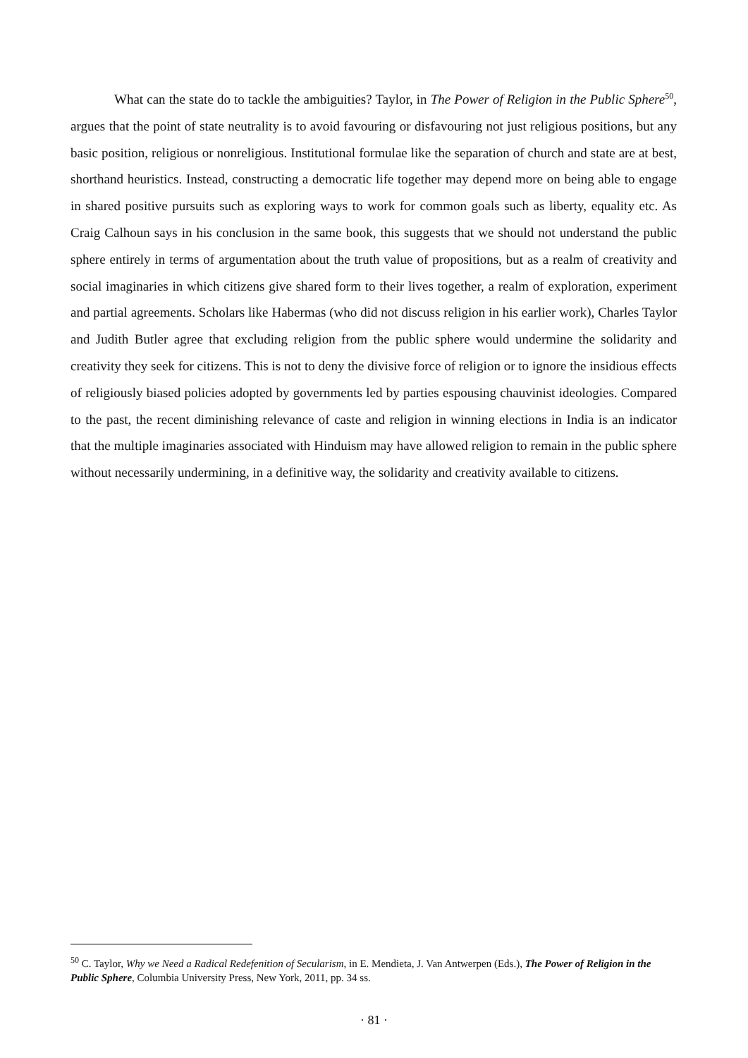What can the state do to tackle the ambiguities? Taylor, in The Power of Religion in the Public Sphere<sup>50</sup>, argues that the point of state neutrality is to avoid favouring or disfavouring not just religious positions, but any basic position, religious or nonreligious. Institutional formulae like the separation of church and state are at best, shorthand heuristics. Instead, constructing a democratic life together may depend more on being able to engage in shared positive pursuits such as exploring ways to work for common goals such as liberty, equality etc. As Craig Calhoun says in his conclusion in the same book, this suggests that we should not understand the public sphere entirely in terms of argumentation about the truth value of propositions, but as a realm of creativity and social imaginaries in which citizens give shared form to their lives together, a realm of exploration, experiment and partial agreements. Scholars like Habermas (who did not discuss religion in his earlier work), Charles Taylor and Judith Butler agree that excluding religion from the public sphere would undermine the solidarity and creativity they seek for citizens. This is not to deny the divisive force of religion or to ignore the insidious effects of religiously biased policies adopted by governments led by parties espousing chauvinist ideologies. Compared to the past, the recent diminishing relevance of caste and religion in winning elections in India is an indicator that the multiple imaginaries associated with Hinduism may have allowed religion to remain in the public sphere without necessarily undermining, in a definitive way, the solidarity and creativity available to citizens.
<sup>50</sup> C. Taylor, Why we Need a Radical Redefenition of Secularism, in E. Mendieta, J. Van Antwerpen (Eds.), The Power of Religion in the Public Sphere, Columbia University Press, New York, 2011, pp. 34 ss.
· 81 ·